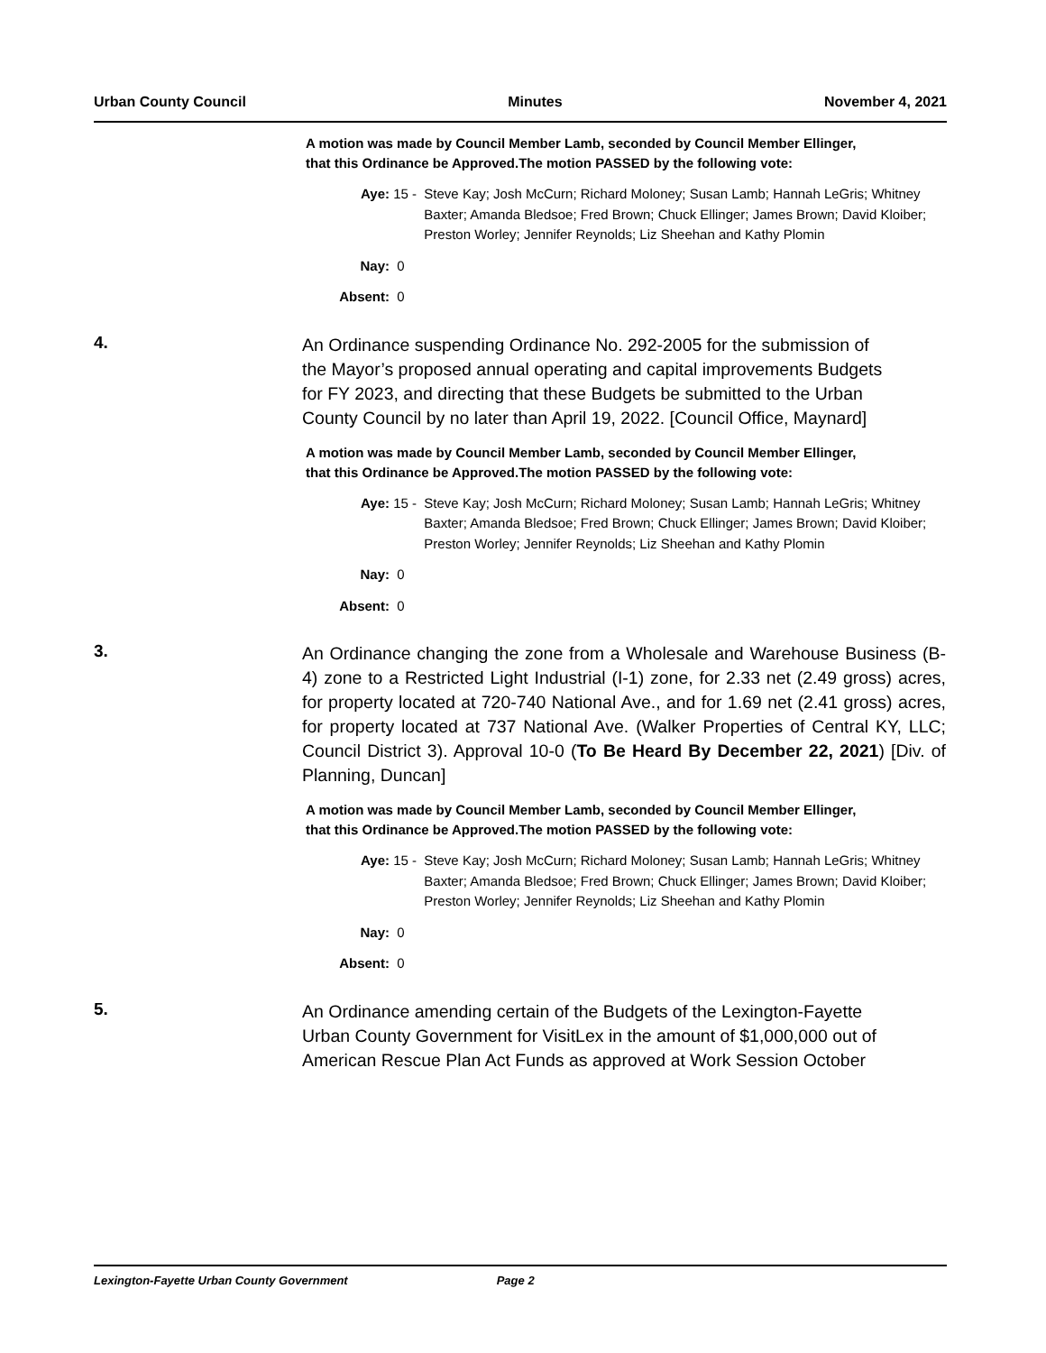Urban County Council Minutes November 4, 2021
A motion was made by Council Member Lamb, seconded by Council Member Ellinger, that this Ordinance be Approved.The motion PASSED by the following vote:
Aye: 15 - Steve Kay; Josh McCurn; Richard Moloney; Susan Lamb; Hannah LeGris; Whitney Baxter; Amanda Bledsoe; Fred Brown; Chuck Ellinger; James Brown; David Kloiber; Preston Worley; Jennifer Reynolds; Liz Sheehan and Kathy Plomin
Nay: 0
Absent: 0
4.
An Ordinance suspending Ordinance No. 292-2005 for the submission of the Mayor’s proposed annual operating and capital improvements Budgets for FY 2023, and directing that these Budgets be submitted to the Urban County Council by no later than April 19, 2022. [Council Office, Maynard]
A motion was made by Council Member Lamb, seconded by Council Member Ellinger, that this Ordinance be Approved.The motion PASSED by the following vote:
Aye: 15 - Steve Kay; Josh McCurn; Richard Moloney; Susan Lamb; Hannah LeGris; Whitney Baxter; Amanda Bledsoe; Fred Brown; Chuck Ellinger; James Brown; David Kloiber; Preston Worley; Jennifer Reynolds; Liz Sheehan and Kathy Plomin
Nay: 0
Absent: 0
3.
An Ordinance changing the zone from a Wholesale and Warehouse Business (B-4) zone to a Restricted Light Industrial (I-1) zone, for 2.33 net (2.49 gross) acres, for property located at 720-740 National Ave., and for 1.69 net (2.41 gross) acres, for property located at 737 National Ave. (Walker Properties of Central KY, LLC; Council District 3). Approval 10-0 (To Be Heard By December 22, 2021) [Div. of Planning, Duncan]
A motion was made by Council Member Lamb, seconded by Council Member Ellinger, that this Ordinance be Approved.The motion PASSED by the following vote:
Aye: 15 - Steve Kay; Josh McCurn; Richard Moloney; Susan Lamb; Hannah LeGris; Whitney Baxter; Amanda Bledsoe; Fred Brown; Chuck Ellinger; James Brown; David Kloiber; Preston Worley; Jennifer Reynolds; Liz Sheehan and Kathy Plomin
Nay: 0
Absent: 0
5.
An Ordinance amending certain of the Budgets of the Lexington-Fayette Urban County Government for VisitLex in the amount of $1,000,000 out of American Rescue Plan Act Funds as approved at Work Session October
Lexington-Fayette Urban County Government Page 2